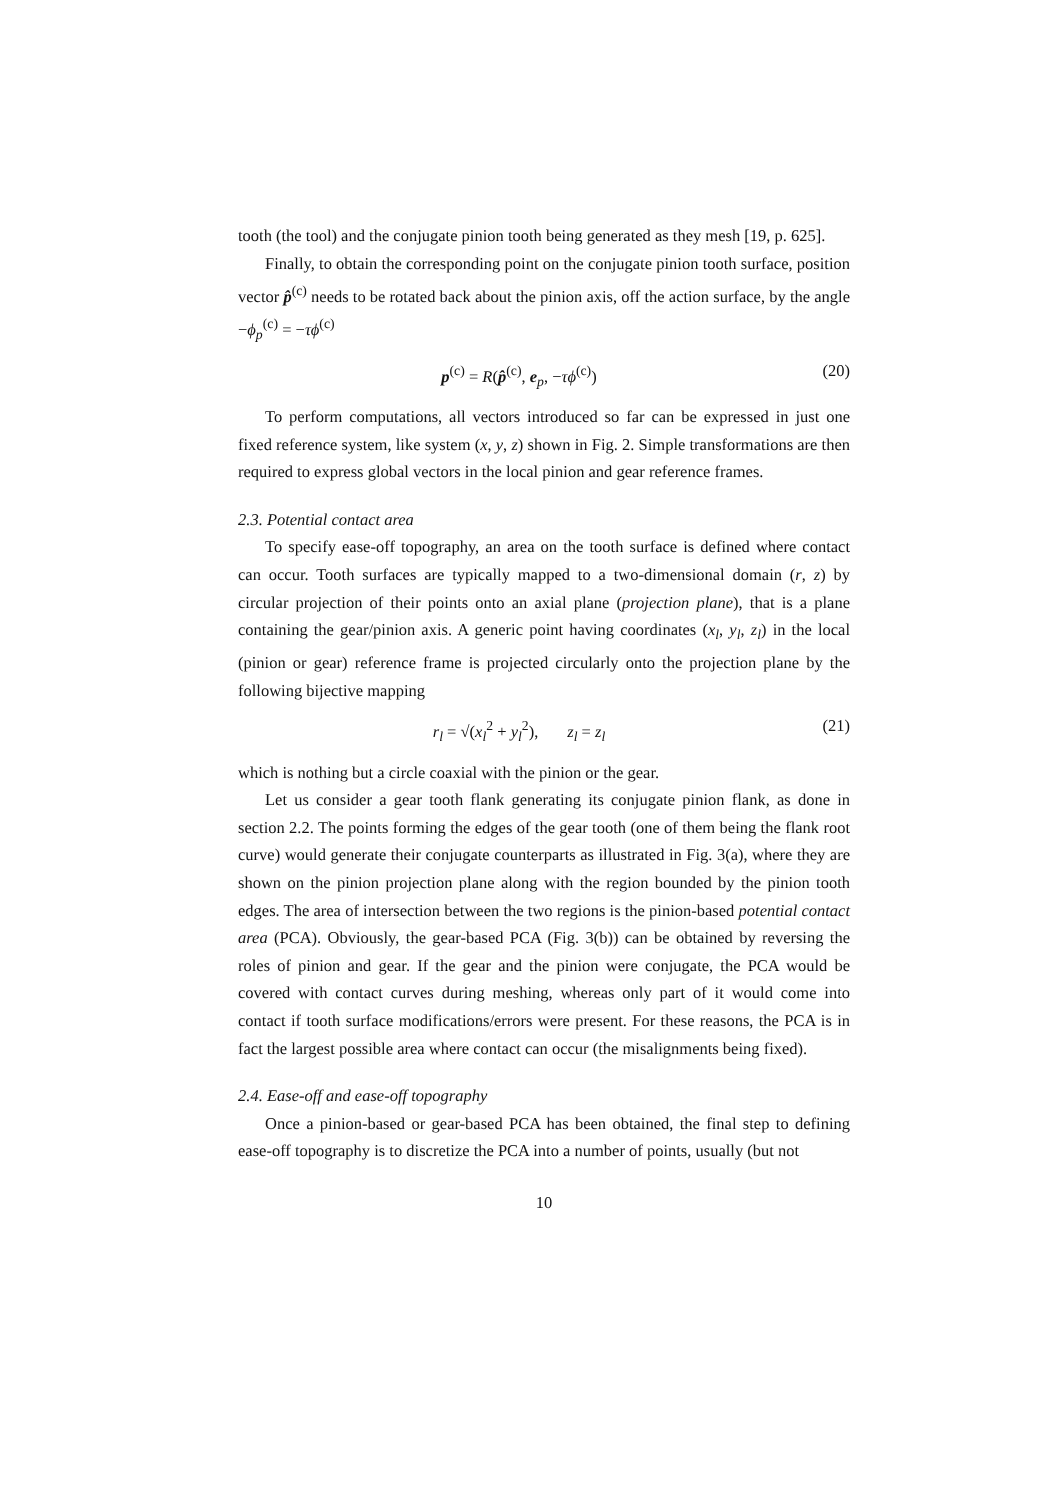tooth (the tool) and the conjugate pinion tooth being generated as they mesh [19, p. 625].
Finally, to obtain the corresponding point on the conjugate pinion tooth surface, position vector p̂<sup>(c)</sup> needs to be rotated back about the pinion axis, off the action surface, by the angle −ϕ<sub>p</sub><sup>(c)</sup> = −τϕ<sup>(c)</sup>
p<sup>(c)</sup> = R(p̂<sup>(c)</sup>, e<sub>p</sub>, −τϕ<sup>(c)</sup>) (20)
To perform computations, all vectors introduced so far can be expressed in just one fixed reference system, like system (x, y, z) shown in Fig. 2. Simple transformations are then required to express global vectors in the local pinion and gear reference frames.
2.3. Potential contact area
To specify ease-off topography, an area on the tooth surface is defined where contact can occur. Tooth surfaces are typically mapped to a two-dimensional domain (r, z) by circular projection of their points onto an axial plane (projection plane), that is a plane containing the gear/pinion axis. A generic point having coordinates (x<sub>l</sub>, y<sub>l</sub>, z<sub>l</sub>) in the local (pinion or gear) reference frame is projected circularly onto the projection plane by the following bijective mapping
r<sub>l</sub> = √(x<sub>l</sub><sup>2</sup> + y<sub>l</sub><sup>2</sup>), z<sub>l</sub> = z<sub>l</sub> (21)
which is nothing but a circle coaxial with the pinion or the gear.
Let us consider a gear tooth flank generating its conjugate pinion flank, as done in section 2.2. The points forming the edges of the gear tooth (one of them being the flank root curve) would generate their conjugate counterparts as illustrated in Fig. 3(a), where they are shown on the pinion projection plane along with the region bounded by the pinion tooth edges. The area of intersection between the two regions is the pinion-based potential contact area (PCA). Obviously, the gear-based PCA (Fig. 3(b)) can be obtained by reversing the roles of pinion and gear. If the gear and the pinion were conjugate, the PCA would be covered with contact curves during meshing, whereas only part of it would come into contact if tooth surface modifications/errors were present. For these reasons, the PCA is in fact the largest possible area where contact can occur (the misalignments being fixed).
2.4. Ease-off and ease-off topography
Once a pinion-based or gear-based PCA has been obtained, the final step to defining ease-off topography is to discretize the PCA into a number of points, usually (but not
10